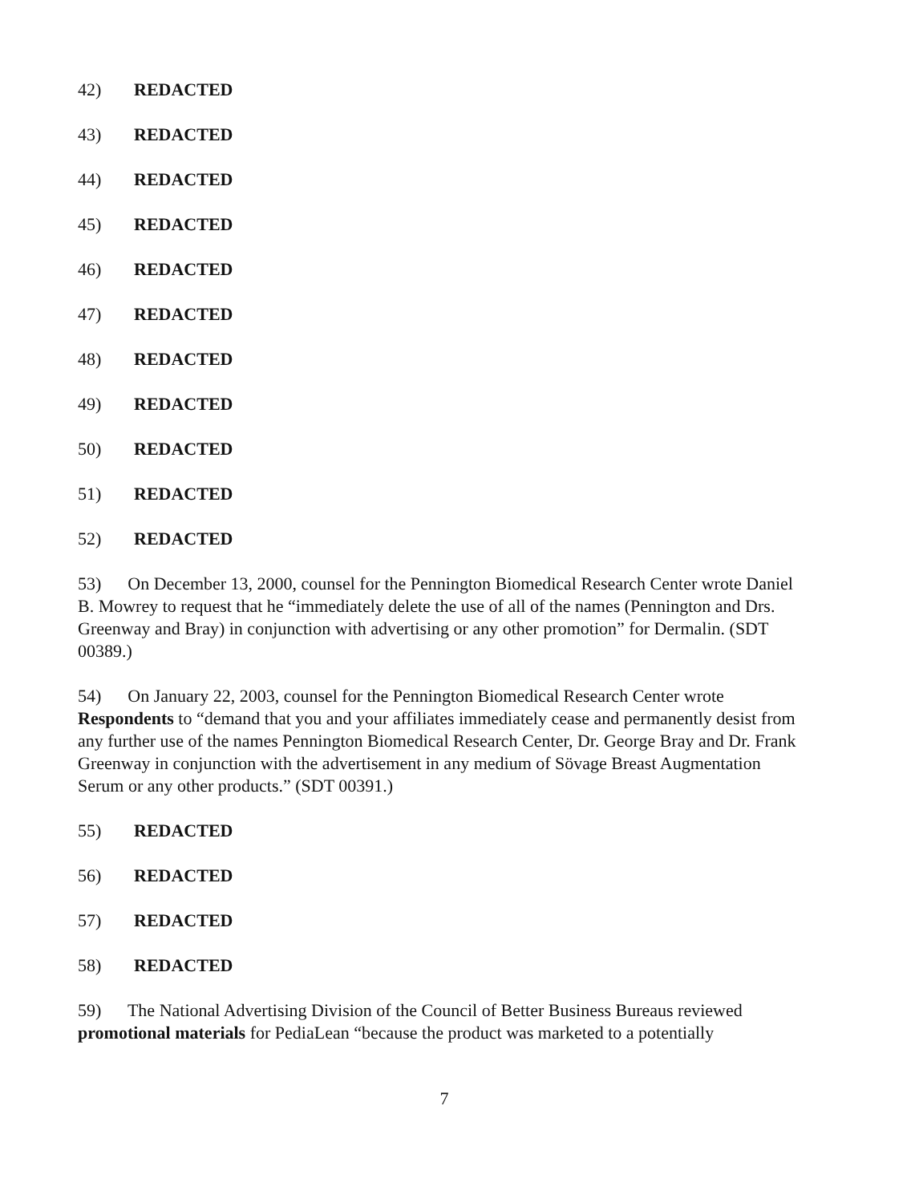42) REDACTED
43) REDACTED
44) REDACTED
45) REDACTED
46) REDACTED
47) REDACTED
48) REDACTED
49) REDACTED
50) REDACTED
51) REDACTED
52) REDACTED
53) On December 13, 2000, counsel for the Pennington Biomedical Research Center wrote Daniel B. Mowrey to request that he “immediately delete the use of all of the names (Pennington and Drs. Greenway and Bray) in conjunction with advertising or any other promotion” for Dermalin. (SDT 00389.)
54) On January 22, 2003, counsel for the Pennington Biomedical Research Center wrote Respondents to “demand that you and your affiliates immediately cease and permanently desist from any further use of the names Pennington Biomedical Research Center, Dr. George Bray and Dr. Frank Greenway in conjunction with the advertisement in any medium of Sövage Breast Augmentation Serum or any other products.” (SDT 00391.)
55) REDACTED
56) REDACTED
57) REDACTED
58) REDACTED
59) The National Advertising Division of the Council of Better Business Bureaus reviewed promotional materials for PediaLean “because the product was marketed to a potentially
7